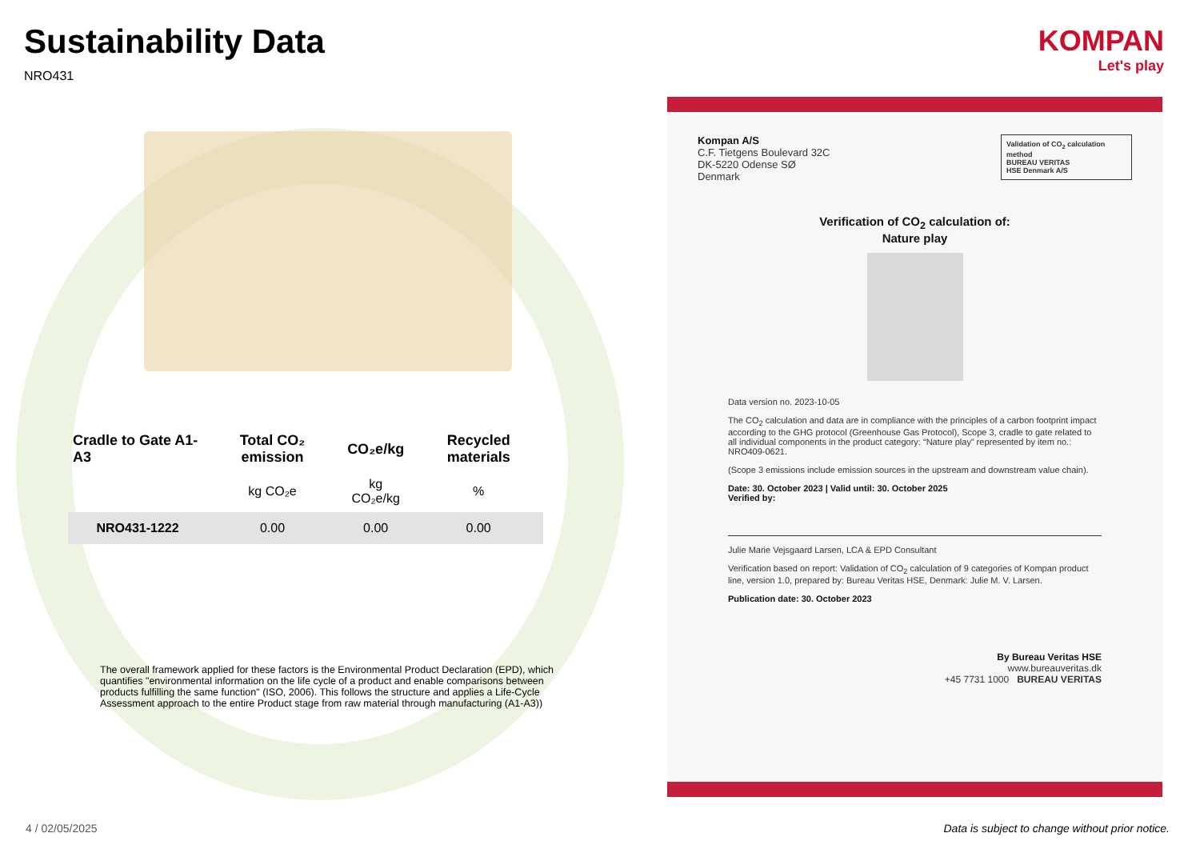Sustainability Data
NRO431
| Cradle to Gate A1-A3 | Total CO₂ emission | CO₂e/kg | Recycled materials |
| --- | --- | --- | --- |
| | kg CO₂e | kg CO₂e/kg | % |
| NRO431-1222 | 0.00 | 0.00 | 0.00 |
The overall framework applied for these factors is the Environmental Product Declaration (EPD), which quantifies "environmental information on the life cycle of a product and enable comparisons between products fulfilling the same function" (ISO, 2006). This follows the structure and applies a Life-Cycle Assessment approach to the entire Product stage from raw material through manufacturing (A1-A3))
KOMPAN
Let's play
Validation of CO<sub>2</sub> calculation method
BUREAU VERITAS
HSE Denmark A/S
Kompan A/S
C.F. Tietgens Boulevard 32C
DK-5220 Odense SØ
Denmark
Verification of CO<sub>2</sub> calculation of:
Nature play
Data version no. 2023-10-05
The CO<sub>2</sub> calculation and data are in compliance with the principles of a carbon footprint impact according to the GHG protocol (Greenhouse Gas Protocol), Scope 3, cradle to gate related to all individual components in the product category: “Nature play” represented by item no.: NRO409-0621.
(Scope 3 emissions include emission sources in the upstream and downstream value chain).
Date: 30. October 2023 | Valid until: 30. October 2025
Verified by:
Julie Marie Vejsgaard Larsen, LCA & EPD Consultant
Verification based on report: Validation of CO<sub>2</sub> calculation of 9 categories of Kompan product line, version 1.0, prepared by: Bureau Veritas HSE, Denmark: Julie M. V. Larsen.
Publication date: 30. October 2023
By Bureau Veritas HSE
www.bureauveritas.dk
+45 7731 1000 BUREAU VERITAS
4 / 02/05/2025
Data is subject to change without prior notice.